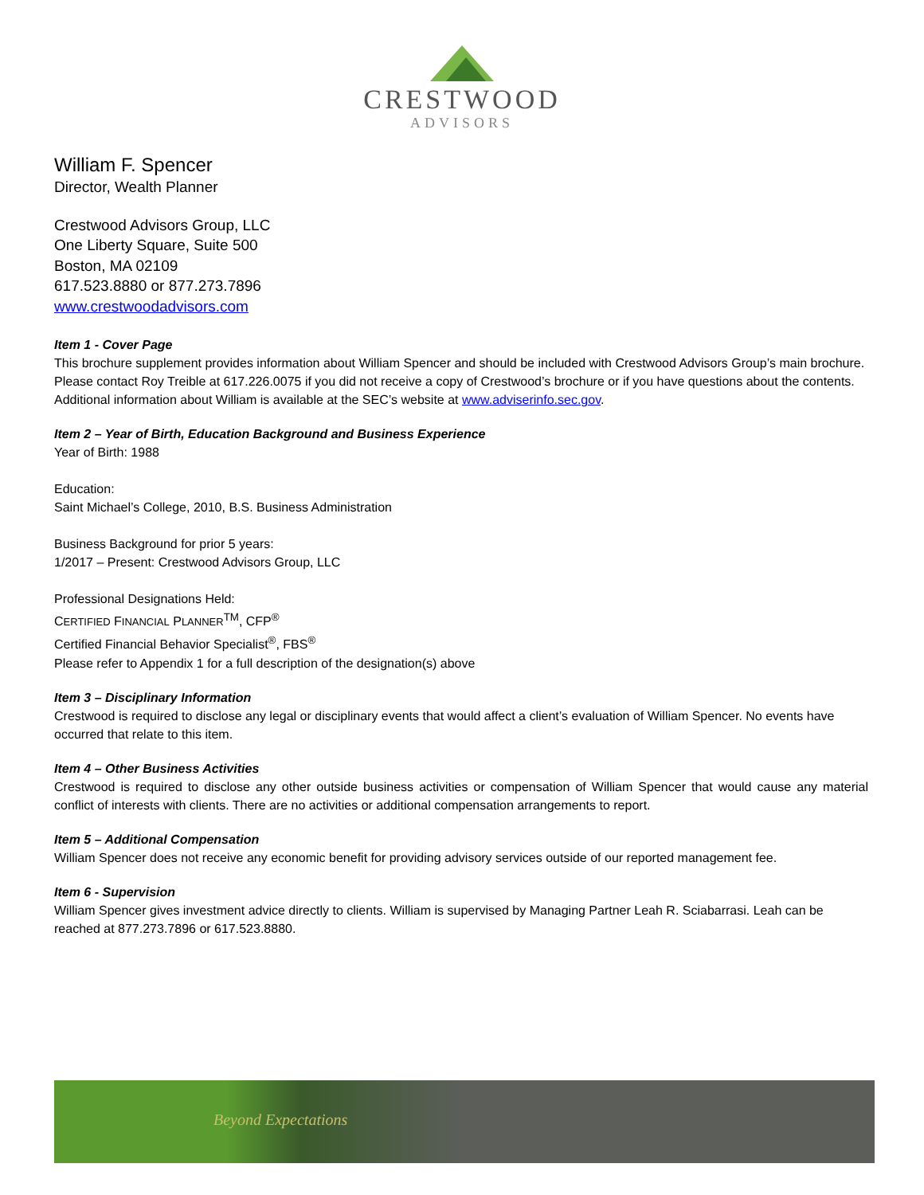CRESTWOOD
ADVISORS
William F. Spencer
Director, Wealth Planner
Crestwood Advisors Group, LLC
One Liberty Square, Suite 500
Boston, MA 02109
617.523.8880 or 877.273.7896
www.crestwoodadvisors.com
Item 1 - Cover Page
This brochure supplement provides information about William Spencer and should be included with Crestwood Advisors Group’s main brochure. Please contact Roy Treible at 617.226.0075 if you did not receive a copy of Crestwood’s brochure or if you have questions about the contents. Additional information about William is available at the SEC’s website at www.adviserinfo.sec.gov.
Item 2 – Year of Birth, Education Background and Business Experience
Year of Birth: 1988
Education:
Saint Michael’s College, 2010, B.S. Business Administration
Business Background for prior 5 years:
1/2017 – Present: Crestwood Advisors Group, LLC
Professional Designations Held:
CERTIFIED FINANCIAL PLANNER<sup>TM</sup>, CFP<sup>®</sup>
Certified Financial Behavior Specialist<sup>®</sup>, FBS<sup>®</sup>
Please refer to Appendix 1 for a full description of the designation(s) above
Item 3 – Disciplinary Information
Crestwood is required to disclose any legal or disciplinary events that would affect a client’s evaluation of William Spencer. No events have occurred that relate to this item.
Item 4 – Other Business Activities
Crestwood is required to disclose any other outside business activities or compensation of William Spencer that would cause any material conflict of interests with clients. There are no activities or additional compensation arrangements to report.
Item 5 – Additional Compensation
William Spencer does not receive any economic benefit for providing advisory services outside of our reported management fee.
Item 6 - Supervision
William Spencer gives investment advice directly to clients. William is supervised by Managing Partner Leah R. Sciabarrasi. Leah can be reached at 877.273.7896 or 617.523.8880.
Beyond Expectations